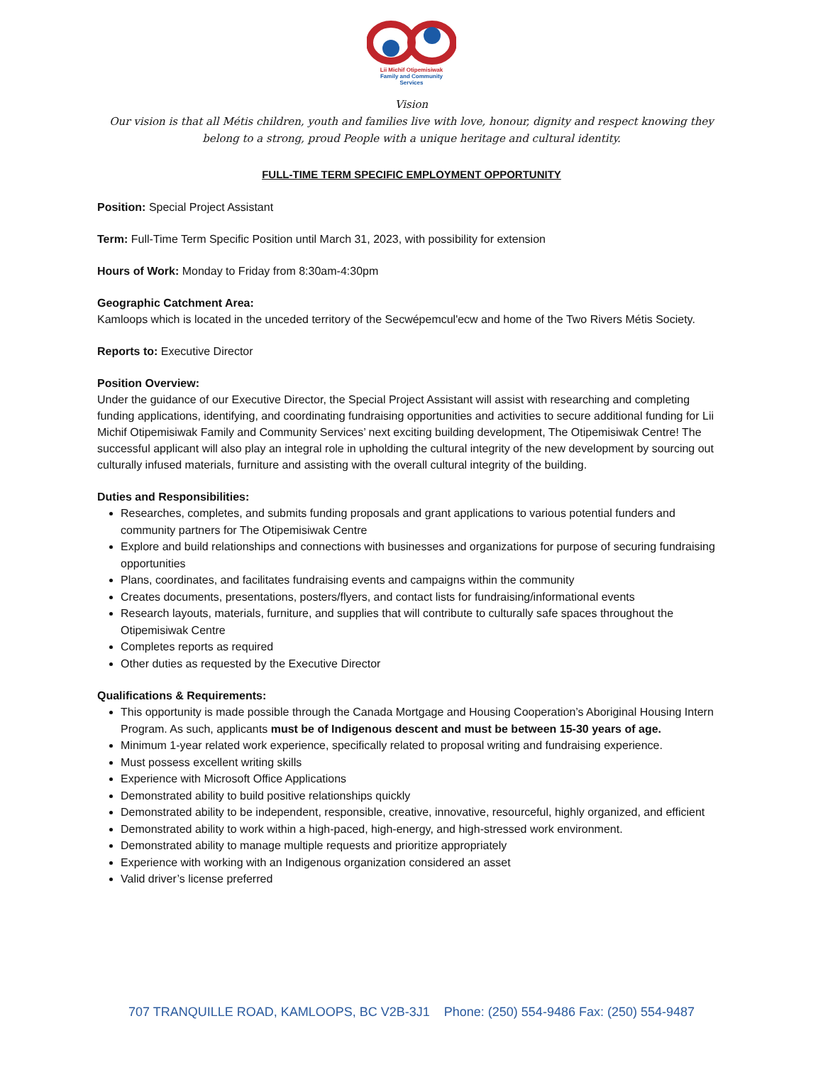Lii Michif Otipemisiwak
Family and Community
Services
Vision
Our vision is that all Métis children, youth and families live with love, honour, dignity and respect knowing they belong to a strong, proud People with a unique heritage and cultural identity.
FULL-TIME TERM SPECIFIC EMPLOYMENT OPPORTUNITY
Position: Special Project Assistant
Term: Full-Time Term Specific Position until March 31, 2023, with possibility for extension
Hours of Work: Monday to Friday from 8:30am-4:30pm
Geographic Catchment Area:
Kamloops which is located in the unceded territory of the Secwépemcul'ecw and home of the Two Rivers Métis Society.
Reports to: Executive Director
Position Overview:
Under the guidance of our Executive Director, the Special Project Assistant will assist with researching and completing funding applications, identifying, and coordinating fundraising opportunities and activities to secure additional funding for Lii Michif Otipemisiwak Family and Community Services’ next exciting building development, The Otipemisiwak Centre! The successful applicant will also play an integral role in upholding the cultural integrity of the new development by sourcing out culturally infused materials, furniture and assisting with the overall cultural integrity of the building.
Duties and Responsibilities:
Researches, completes, and submits funding proposals and grant applications to various potential funders and community partners for The Otipemisiwak Centre
Explore and build relationships and connections with businesses and organizations for purpose of securing fundraising opportunities
Plans, coordinates, and facilitates fundraising events and campaigns within the community
Creates documents, presentations, posters/flyers, and contact lists for fundraising/informational events
Research layouts, materials, furniture, and supplies that will contribute to culturally safe spaces throughout the Otipemisiwak Centre
Completes reports as required
Other duties as requested by the Executive Director
Qualifications & Requirements:
This opportunity is made possible through the Canada Mortgage and Housing Cooperation’s Aboriginal Housing Intern Program. As such, applicants must be of Indigenous descent and must be between 15-30 years of age.
Minimum 1-year related work experience, specifically related to proposal writing and fundraising experience.
Must possess excellent writing skills
Experience with Microsoft Office Applications
Demonstrated ability to build positive relationships quickly
Demonstrated ability to be independent, responsible, creative, innovative, resourceful, highly organized, and efficient
Demonstrated ability to work within a high-paced, high-energy, and high-stressed work environment.
Demonstrated ability to manage multiple requests and prioritize appropriately
Experience with working with an Indigenous organization considered an asset
Valid driver’s license preferred
707 TRANQUILLE ROAD, KAMLOOPS, BC V2B-3J1 Phone: (250) 554-9486 Fax: (250) 554-9487